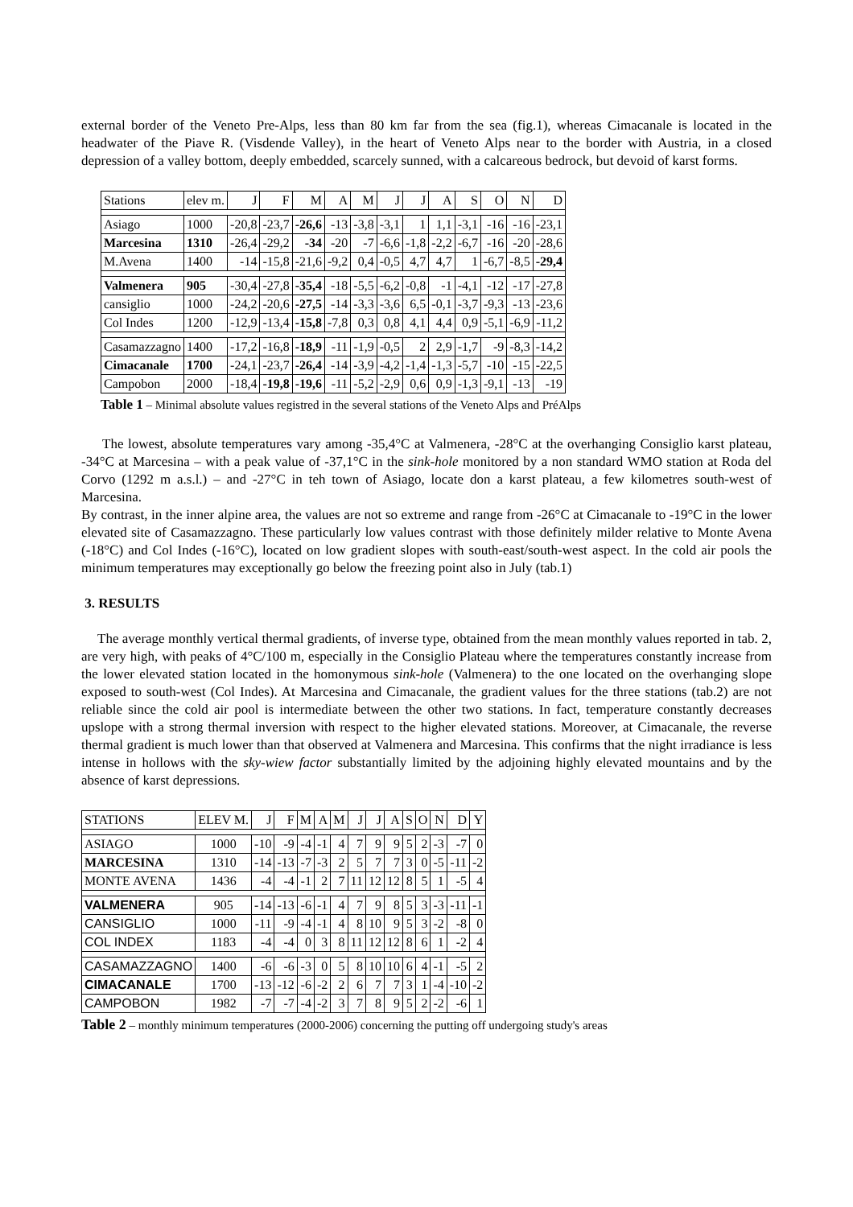external border of the Veneto Pre-Alps, less than 80 km far from the sea (fig.1), whereas Cimacanale is located in the headwater of the Piave R. (Visdende Valley), in the heart of Veneto Alps near to the border with Austria, in a closed depression of a valley bottom, deeply embedded, scarcely sunned, with a calcareous bedrock, but devoid of karst forms.
| Stations | elev m. | J | F | M | A | M | J | J | A | S | O | N | D |
| --- | --- | --- | --- | --- | --- | --- | --- | --- | --- | --- | --- | --- | --- |
| Asiago | 1000 | -20,8 | -23,7 | -26,6 | -13 | -3,8 | -3,1 | 1 | 1,1 | -3,1 | -16 | -16 | -23,1 |
| Marcesina | 1310 | -26,4 | -29,2 | -34 | -20 | -7 | -6,6 | -1,8 | -2,2 | -6,7 | -16 | -20 | -28,6 |
| M.Avena | 1400 | -14 | -15,8 | -21,6 | -9,2 | 0,4 | -0,5 | 4,7 | 4,7 | 1 | -6,7 | -8,5 | -29,4 |
| Valmenera | 905 | -30,4 | -27,8 | -35,4 | -18 | -5,5 | -6,2 | -0,8 | -1 | -4,1 | -12 | -17 | -27,8 |
| cansiglio | 1000 | -24,2 | -20,6 | -27,5 | -14 | -3,3 | -3,6 | 6,5 | -0,1 | -3,7 | -9,3 | -13 | -23,6 |
| Col Indes | 1200 | -12,9 | -13,4 | -15,8 | -7,8 | 0,3 | 0,8 | 4,1 | 4,4 | 0,9 | -5,1 | -6,9 | -11,2 |
| Casamazzagno | 1400 | -17,2 | -16,8 | -18,9 | -11 | -1,9 | -0,5 | 2 | 2,9 | -1,7 | -9 | -8,3 | -14,2 |
| Cimacanale | 1700 | -24,1 | -23,7 | -26,4 | -14 | -3,9 | -4,2 | -1,4 | -1,3 | -5,7 | -10 | -15 | -22,5 |
| Campobon | 2000 | -18,4 | -19,8 | -19,6 | -11 | -5,2 | -2,9 | 0,6 | 0,9 | -1,3 | -9,1 | -13 | -19 |
Table 1 – Minimal absolute values registred in the several stations of the Veneto Alps and PréAlps
The lowest, absolute temperatures vary among -35,4°C at Valmenera, -28°C at the overhanging Consiglio karst plateau, -34°C at Marcesina – with a peak value of -37,1°C in the sink-hole monitored by a non standard WMO station at Roda del Corvo (1292 m a.s.l.) – and -27°C in teh town of Asiago, locate don a karst plateau, a few kilometres south-west of Marcesina.
By contrast, in the inner alpine area, the values are not so extreme and range from -26°C at Cimacanale to -19°C in the lower elevated site of Casamazzagno. These particularly low values contrast with those definitely milder relative to Monte Avena (-18°C) and Col Indes (-16°C), located on low gradient slopes with south-east/south-west aspect. In the cold air pools the minimum temperatures may exceptionally go below the freezing point also in July (tab.1)
3. RESULTS
The average monthly vertical thermal gradients, of inverse type, obtained from the mean monthly values reported in tab. 2, are very high, with peaks of 4°C/100 m, especially in the Consiglio Plateau where the temperatures constantly increase from the lower elevated station located in the homonymous sink-hole (Valmenera) to the one located on the overhanging slope exposed to south-west (Col Indes). At Marcesina and Cimacanale, the gradient values for the three stations (tab.2) are not reliable since the cold air pool is intermediate between the other two stations. In fact, temperature constantly decreases upslope with a strong thermal inversion with respect to the higher elevated stations. Moreover, at Cimacanale, the reverse thermal gradient is much lower than that observed at Valmenera and Marcesina. This confirms that the night irradiance is less intense in hollows with the sky-wiew factor substantially limited by the adjoining highly elevated mountains and by the absence of karst depressions.
| STATIONS | ELEV M. | J | F | M | A | M | J | J | A | S | O | N | D | Y |
| --- | --- | --- | --- | --- | --- | --- | --- | --- | --- | --- | --- | --- | --- | --- |
| ASIAGO | 1000 | -10 | -9 | -4 | -1 | 4 | 7 | 9 | 9 | 5 | 2 | -3 | -7 | 0 |
| MARCESINA | 1310 | -14 | -13 | -7 | -3 | 2 | 5 | 7 | 7 | 3 | 0 | -5 | -11 | -2 |
| MONTE AVENA | 1436 | -4 | -4 | -1 | 2 | 7 | 11 | 12 | 12 | 8 | 5 | 1 | -5 | 4 |
| VALMENERA | 905 | -14 | -13 | -6 | -1 | 4 | 7 | 9 | 8 | 5 | 3 | -3 | -11 | -1 |
| CANSIGLIO | 1000 | -11 | -9 | -4 | -1 | 4 | 8 | 10 | 9 | 5 | 3 | -2 | -8 | 0 |
| COL INDEX | 1183 | -4 | -4 | 0 | 3 | 8 | 11 | 12 | 12 | 8 | 6 | 1 | -2 | 4 |
| CASAMAZZAGNO | 1400 | -6 | -6 | -3 | 0 | 5 | 8 | 10 | 10 | 6 | 4 | -1 | -5 | 2 |
| CIMACANALE | 1700 | -13 | -12 | -6 | -2 | 2 | 6 | 7 | 7 | 3 | 1 | -4 | -10 | -2 |
| CAMPOBON | 1982 | -7 | -7 | -4 | -2 | 3 | 7 | 8 | 9 | 5 | 2 | -2 | -6 | 1 |
Table 2 – monthly minimum temperatures (2000-2006) concerning the putting off undergoing study's areas